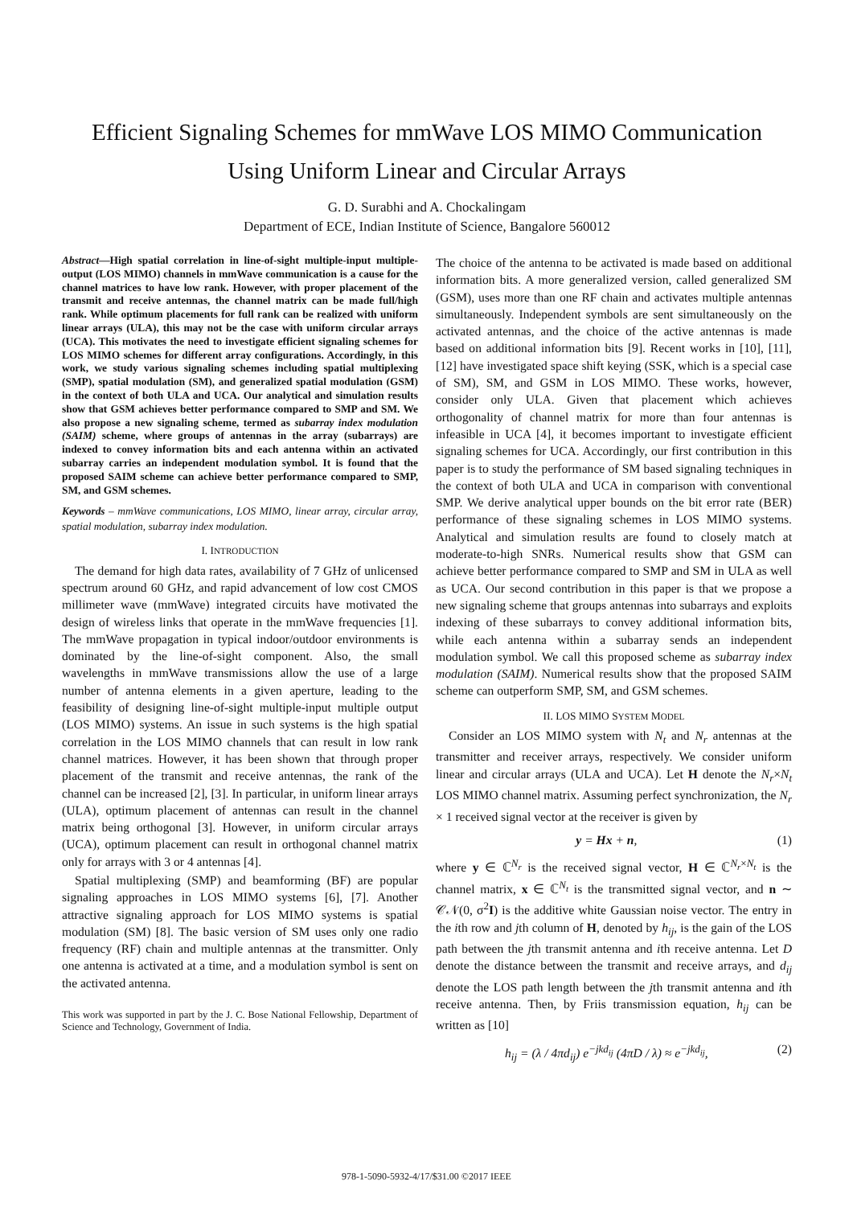Efficient Signaling Schemes for mmWave LOS MIMO Communication Using Uniform Linear and Circular Arrays
G. D. Surabhi and A. Chockalingam
Department of ECE, Indian Institute of Science, Bangalore 560012
Abstract—High spatial correlation in line-of-sight multiple-input multiple-output (LOS MIMO) channels in mmWave communication is a cause for the channel matrices to have low rank. However, with proper placement of the transmit and receive antennas, the channel matrix can be made full/high rank. While optimum placements for full rank can be realized with uniform linear arrays (ULA), this may not be the case with uniform circular arrays (UCA). This motivates the need to investigate efficient signaling schemes for LOS MIMO schemes for different array configurations. Accordingly, in this work, we study various signaling schemes including spatial multiplexing (SMP), spatial modulation (SM), and generalized spatial modulation (GSM) in the context of both ULA and UCA. Our analytical and simulation results show that GSM achieves better performance compared to SMP and SM. We also propose a new signaling scheme, termed as subarray index modulation (SAIM) scheme, where groups of antennas in the array (subarrays) are indexed to convey information bits and each antenna within an activated subarray carries an independent modulation symbol. It is found that the proposed SAIM scheme can achieve better performance compared to SMP, SM, and GSM schemes.
Keywords – mmWave communications, LOS MIMO, linear array, circular array, spatial modulation, subarray index modulation.
I. INTRODUCTION
The demand for high data rates, availability of 7 GHz of unlicensed spectrum around 60 GHz, and rapid advancement of low cost CMOS millimeter wave (mmWave) integrated circuits have motivated the design of wireless links that operate in the mmWave frequencies [1]. The mmWave propagation in typical indoor/outdoor environments is dominated by the line-of-sight component. Also, the small wavelengths in mmWave transmissions allow the use of a large number of antenna elements in a given aperture, leading to the feasibility of designing line-of-sight multiple-input multiple output (LOS MIMO) systems. An issue in such systems is the high spatial correlation in the LOS MIMO channels that can result in low rank channel matrices. However, it has been shown that through proper placement of the transmit and receive antennas, the rank of the channel can be increased [2], [3]. In particular, in uniform linear arrays (ULA), optimum placement of antennas can result in the channel matrix being orthogonal [3]. However, in uniform circular arrays (UCA), optimum placement can result in orthogonal channel matrix only for arrays with 3 or 4 antennas [4].
Spatial multiplexing (SMP) and beamforming (BF) are popular signaling approaches in LOS MIMO systems [6], [7]. Another attractive signaling approach for LOS MIMO systems is spatial modulation (SM) [8]. The basic version of SM uses only one radio frequency (RF) chain and multiple antennas at the transmitter. Only one antenna is activated at a time, and a modulation symbol is sent on the activated antenna.
This work was supported in part by the J. C. Bose National Fellowship, Department of Science and Technology, Government of India.
The choice of the antenna to be activated is made based on additional information bits. A more generalized version, called generalized SM (GSM), uses more than one RF chain and activates multiple antennas simultaneously. Independent symbols are sent simultaneously on the activated antennas, and the choice of the active antennas is made based on additional information bits [9]. Recent works in [10], [11], [12] have investigated space shift keying (SSK, which is a special case of SM), SM, and GSM in LOS MIMO. These works, however, consider only ULA. Given that placement which achieves orthogonality of channel matrix for more than four antennas is infeasible in UCA [4], it becomes important to investigate efficient signaling schemes for UCA. Accordingly, our first contribution in this paper is to study the performance of SM based signaling techniques in the context of both ULA and UCA in comparison with conventional SMP. We derive analytical upper bounds on the bit error rate (BER) performance of these signaling schemes in LOS MIMO systems. Analytical and simulation results are found to closely match at moderate-to-high SNRs. Numerical results show that GSM can achieve better performance compared to SMP and SM in ULA as well as UCA. Our second contribution in this paper is that we propose a new signaling scheme that groups antennas into subarrays and exploits indexing of these subarrays to convey additional information bits, while each antenna within a subarray sends an independent modulation symbol. We call this proposed scheme as subarray index modulation (SAIM). Numerical results show that the proposed SAIM scheme can outperform SMP, SM, and GSM schemes.
II. LOS MIMO SYSTEM MODEL
Consider an LOS MIMO system with N<sub>t</sub> and N<sub>r</sub> antennas at the transmitter and receiver arrays, respectively. We consider uniform linear and circular arrays (ULA and UCA). Let H denote the N<sub>r</sub>×N<sub>t</sub> LOS MIMO channel matrix. Assuming perfect synchronization, the N<sub>r</sub> × 1 received signal vector at the receiver is given by
y = Hx + n, (1)
where y ∈ ℂ<sup>N<sub>r</sub></sup> is the received signal vector, H ∈ ℂ<sup>N<sub>r</sub>×N<sub>t</sub></sup> is the channel matrix, x ∈ ℂ<sup>N<sub>t</sub></sup> is the transmitted signal vector, and n ∼ 𝒞𝒩(0, σ<sup>2</sup>I) is the additive white Gaussian noise vector. The entry in the ith row and jth column of H, denoted by h<sub>ij</sub>, is the gain of the LOS path between the jth transmit antenna and ith receive antenna. Let D denote the distance between the transmit and receive arrays, and d<sub>ij</sub> denote the LOS path length between the jth transmit antenna and ith receive antenna. Then, by Friis transmission equation, h<sub>ij</sub> can be written as [10]
h<sub>ij</sub> = (λ / 4πd<sub>ij</sub>) e<sup>−jkd<sub>ij</sub></sup> (4πD / λ) ≈ e<sup>−jkd<sub>ij</sub></sup>, (2)
978-1-5090-5932-4/17/$31.00 ©2017 IEEE